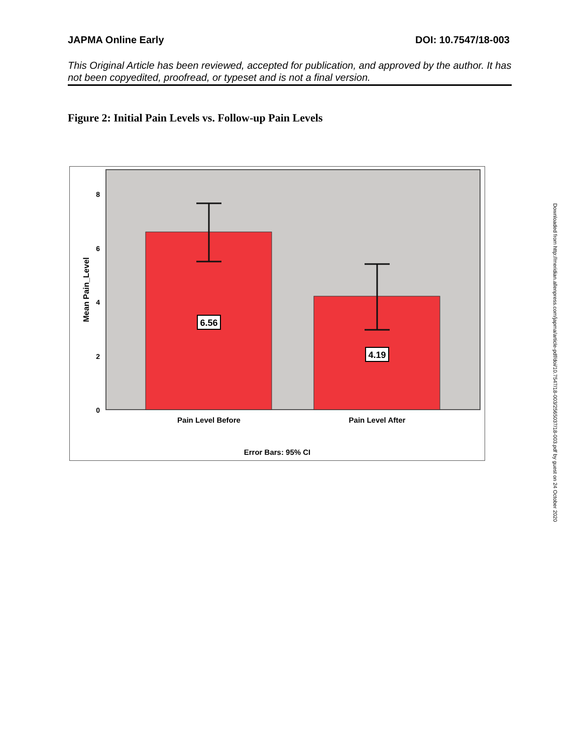JAPMA Online Early DOI: 10.7547/18-003
This Original Article has been reviewed, accepted for publication, and approved by the author. It has not been copyedited, proofread, or typeset and is not a final version.
Figure 2: Initial Pain Levels vs. Follow-up Pain Levels
8
6
4
2
0
6.56
4.19
Pain Level Before
Pain Level After
Error Bars: 95% CI
Mean Pain_Level
Downloaded from http://meridian.allenpress.com/japma/article-pdf/doi/10.7547/18-003/2565037/18-003.pdf by guest on 24 October 2020